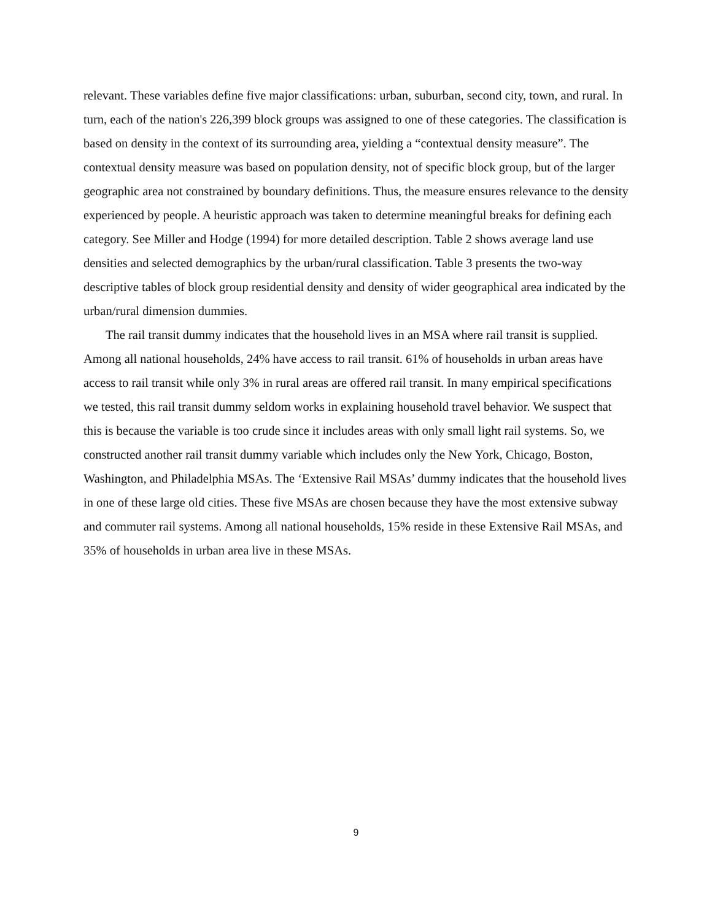relevant. These variables define five major classifications: urban, suburban, second city, town, and rural. In turn, each of the nation's 226,399 block groups was assigned to one of these categories. The classification is based on density in the context of its surrounding area, yielding a “contextual density measure”. The contextual density measure was based on population density, not of specific block group, but of the larger geographic area not constrained by boundary definitions. Thus, the measure ensures relevance to the density experienced by people. A heuristic approach was taken to determine meaningful breaks for defining each category. See Miller and Hodge (1994) for more detailed description. Table 2 shows average land use densities and selected demographics by the urban/rural classification. Table 3 presents the two-way descriptive tables of block group residential density and density of wider geographical area indicated by the urban/rural dimension dummies.
The rail transit dummy indicates that the household lives in an MSA where rail transit is supplied. Among all national households, 24% have access to rail transit. 61% of households in urban areas have access to rail transit while only 3% in rural areas are offered rail transit. In many empirical specifications we tested, this rail transit dummy seldom works in explaining household travel behavior. We suspect that this is because the variable is too crude since it includes areas with only small light rail systems. So, we constructed another rail transit dummy variable which includes only the New York, Chicago, Boston, Washington, and Philadelphia MSAs. The ‘Extensive Rail MSAs’ dummy indicates that the household lives in one of these large old cities. These five MSAs are chosen because they have the most extensive subway and commuter rail systems. Among all national households, 15% reside in these Extensive Rail MSAs, and 35% of households in urban area live in these MSAs.
9